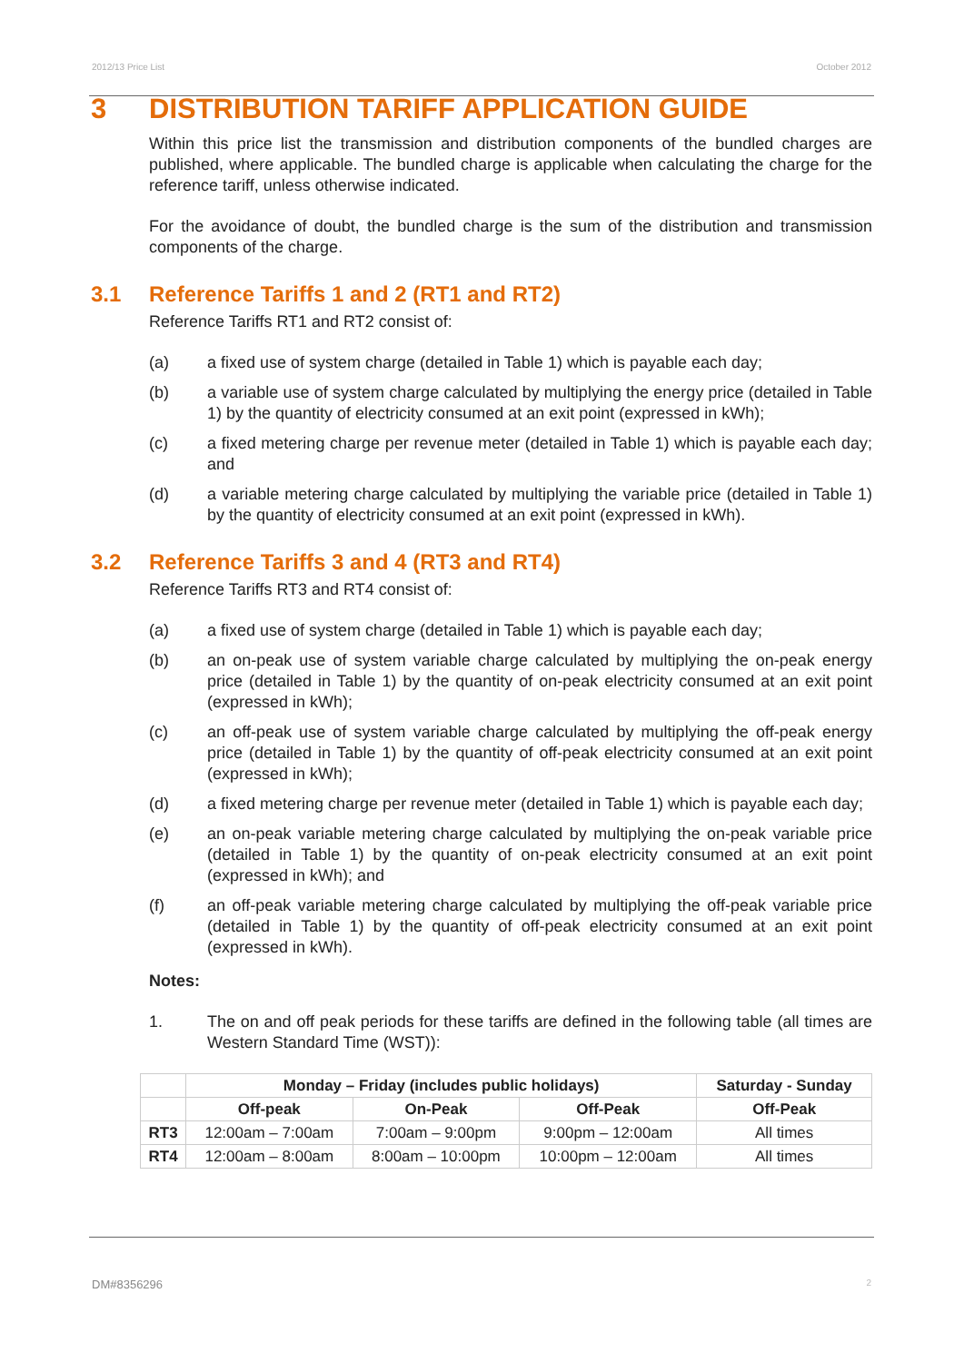2012/13 Price List October 2012
3 DISTRIBUTION TARIFF APPLICATION GUIDE
Within this price list the transmission and distribution components of the bundled charges are published, where applicable. The bundled charge is applicable when calculating the charge for the reference tariff, unless otherwise indicated.
For the avoidance of doubt, the bundled charge is the sum of the distribution and transmission components of the charge.
3.1 Reference Tariffs 1 and 2 (RT1 and RT2)
Reference Tariffs RT1 and RT2 consist of:
(a) a fixed use of system charge (detailed in Table 1) which is payable each day;
(b) a variable use of system charge calculated by multiplying the energy price (detailed in Table 1) by the quantity of electricity consumed at an exit point (expressed in kWh);
(c) a fixed metering charge per revenue meter (detailed in Table 1) which is payable each day; and
(d) a variable metering charge calculated by multiplying the variable price (detailed in Table 1) by the quantity of electricity consumed at an exit point (expressed in kWh).
3.2 Reference Tariffs 3 and 4 (RT3 and RT4)
Reference Tariffs RT3 and RT4 consist of:
(a) a fixed use of system charge (detailed in Table 1) which is payable each day;
(b) an on-peak use of system variable charge calculated by multiplying the on-peak energy price (detailed in Table 1) by the quantity of on-peak electricity consumed at an exit point (expressed in kWh);
(c) an off-peak use of system variable charge calculated by multiplying the off-peak energy price (detailed in Table 1) by the quantity of off-peak electricity consumed at an exit point (expressed in kWh);
(d) a fixed metering charge per revenue meter (detailed in Table 1) which is payable each day;
(e) an on-peak variable metering charge calculated by multiplying the on-peak variable price (detailed in Table 1) by the quantity of on-peak electricity consumed at an exit point (expressed in kWh); and
(f) an off-peak variable metering charge calculated by multiplying the off-peak variable price (detailed in Table 1) by the quantity of off-peak electricity consumed at an exit point (expressed in kWh).
Notes:
1. The on and off peak periods for these tariffs are defined in the following table (all times are Western Standard Time (WST)):
| | Monday – Friday (includes public holidays) | | | Saturday - Sunday |
| --- | --- | --- | --- | --- |
| | Off-peak | On-Peak | Off-Peak | Off-Peak |
| RT3 | 12:00am – 7:00am | 7:00am – 9:00pm | 9:00pm – 12:00am | All times |
| RT4 | 12:00am – 8:00am | 8:00am – 10:00pm | 10:00pm – 12:00am | All times |
DM#8356296 2